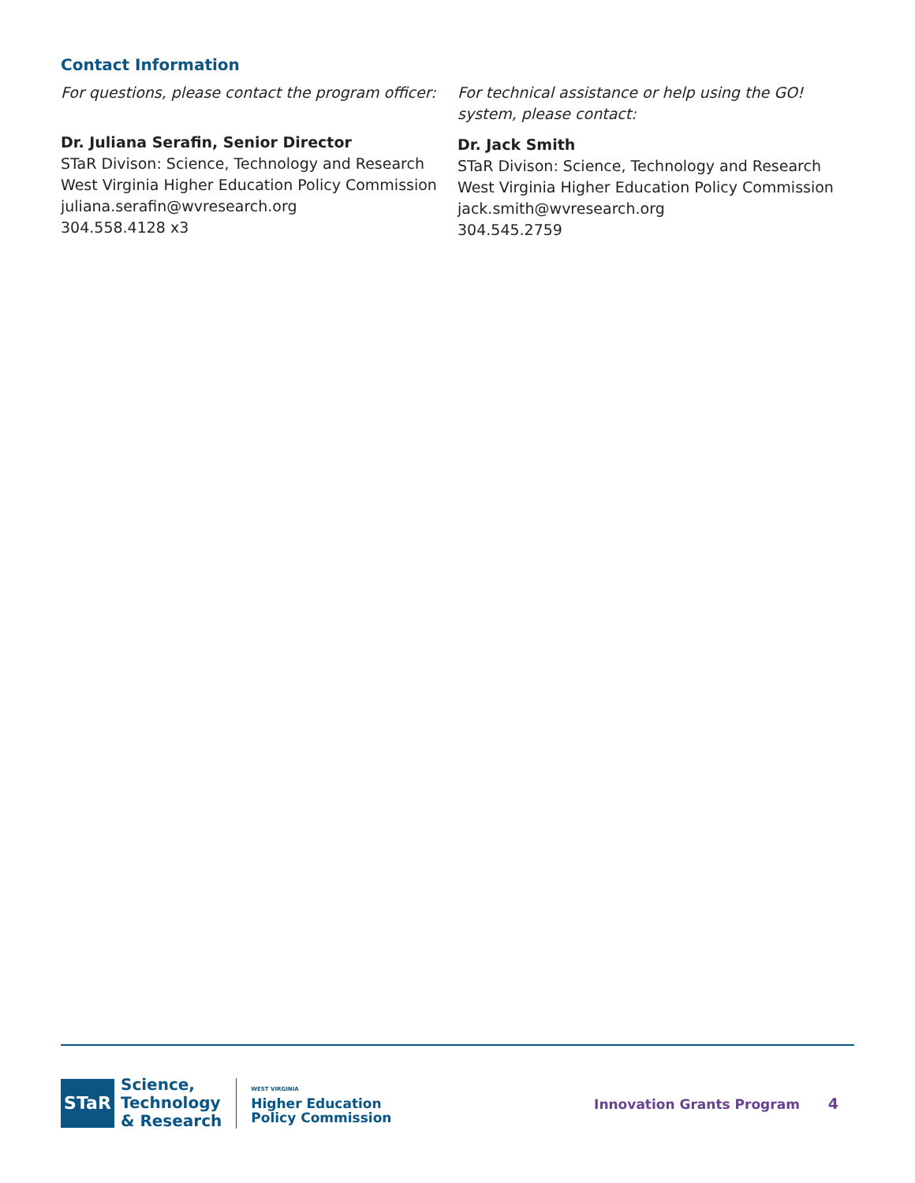Contact Information
For questions, please contact the program officer:
Dr. Juliana Serafin, Senior Director
STaR Divison: Science, Technology and Research
West Virginia Higher Education Policy Commission
juliana.serafin@wvresearch.org
304.558.4128 x3
For technical assistance or help using the GO! system, please contact:
Dr. Jack Smith
STaR Divison: Science, Technology and Research
West Virginia Higher Education Policy Commission
jack.smith@wvresearch.org
304.545.2759
STaR
Science,
Technology
& Research
WEST VIRGINIA
Higher Education
Policy Commission
Innovation Grants Program 4